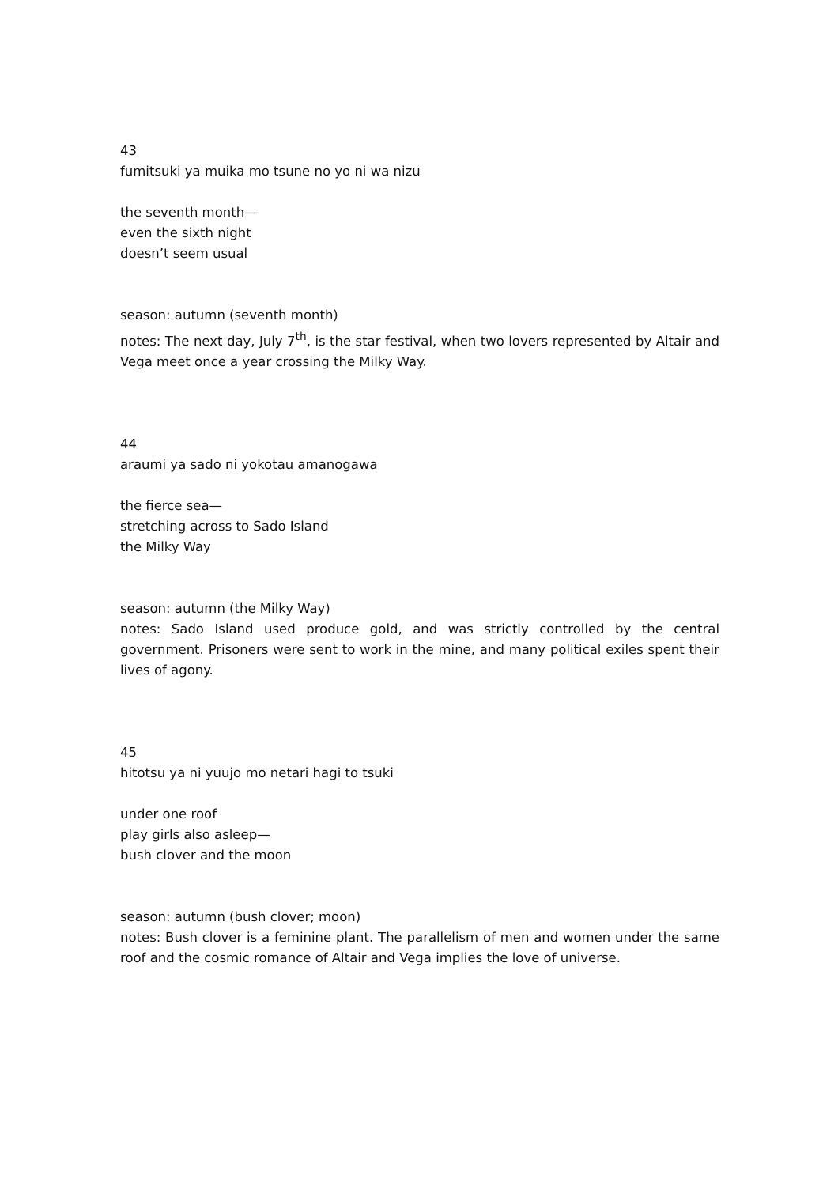43
fumitsuki ya muika mo tsune no yo ni wa nizu
the seventh month—
even the sixth night
doesn’t seem usual
season: autumn (seventh month)
notes: The next day, July 7<sup>th</sup>, is the star festival, when two lovers represented by Altair and Vega meet once a year crossing the Milky Way.
44
araumi ya sado ni yokotau amanogawa
the fierce sea—
stretching across to Sado Island
the Milky Way
season: autumn (the Milky Way)
notes: Sado Island used produce gold, and was strictly controlled by the central government. Prisoners were sent to work in the mine, and many political exiles spent their lives of agony.
45
hitotsu ya ni yuujo mo netari hagi to tsuki
under one roof
play girls also asleep—
bush clover and the moon
season: autumn (bush clover; moon)
notes: Bush clover is a feminine plant. The parallelism of men and women under the same roof and the cosmic romance of Altair and Vega implies the love of universe.